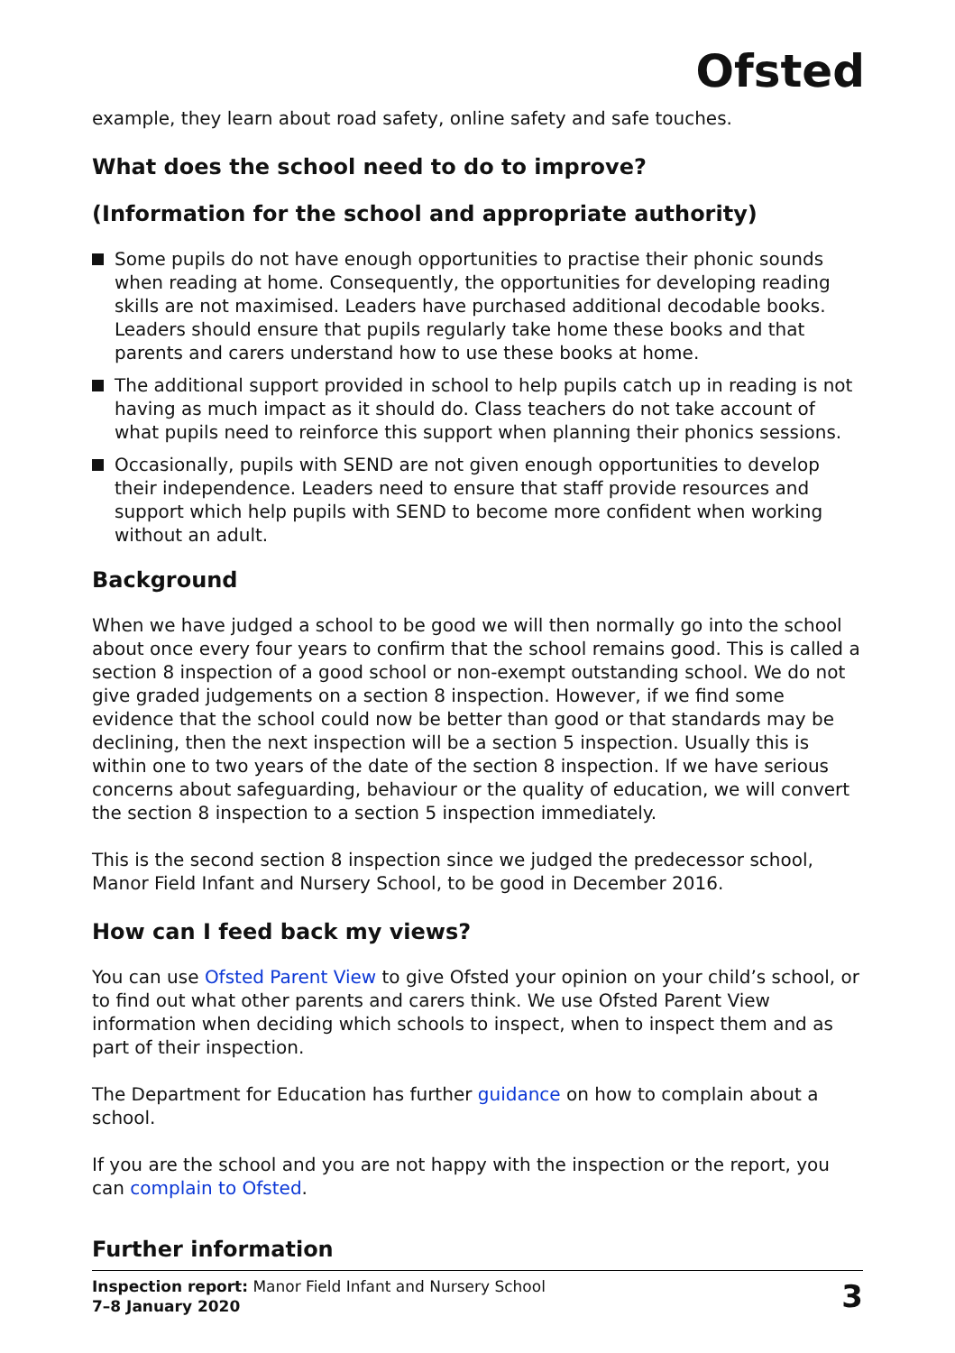Ofsted
example, they learn about road safety, online safety and safe touches.
What does the school need to do to improve?
(Information for the school and appropriate authority)
Some pupils do not have enough opportunities to practise their phonic sounds when reading at home. Consequently, the opportunities for developing reading skills are not maximised. Leaders have purchased additional decodable books. Leaders should ensure that pupils regularly take home these books and that parents and carers understand how to use these books at home.
The additional support provided in school to help pupils catch up in reading is not having as much impact as it should do. Class teachers do not take account of what pupils need to reinforce this support when planning their phonics sessions.
Occasionally, pupils with SEND are not given enough opportunities to develop their independence. Leaders need to ensure that staff provide resources and support which help pupils with SEND to become more confident when working without an adult.
Background
When we have judged a school to be good we will then normally go into the school about once every four years to confirm that the school remains good. This is called a section 8 inspection of a good school or non-exempt outstanding school. We do not give graded judgements on a section 8 inspection. However, if we find some evidence that the school could now be better than good or that standards may be declining, then the next inspection will be a section 5 inspection. Usually this is within one to two years of the date of the section 8 inspection. If we have serious concerns about safeguarding, behaviour or the quality of education, we will convert the section 8 inspection to a section 5 inspection immediately.
This is the second section 8 inspection since we judged the predecessor school, Manor Field Infant and Nursery School, to be good in December 2016.
How can I feed back my views?
You can use Ofsted Parent View to give Ofsted your opinion on your child’s school, or to find out what other parents and carers think. We use Ofsted Parent View information when deciding which schools to inspect, when to inspect them and as part of their inspection.
The Department for Education has further guidance on how to complain about a school.
If you are the school and you are not happy with the inspection or the report, you can complain to Ofsted.
Further information
Inspection report: Manor Field Infant and Nursery School
7–8 January 2020
3